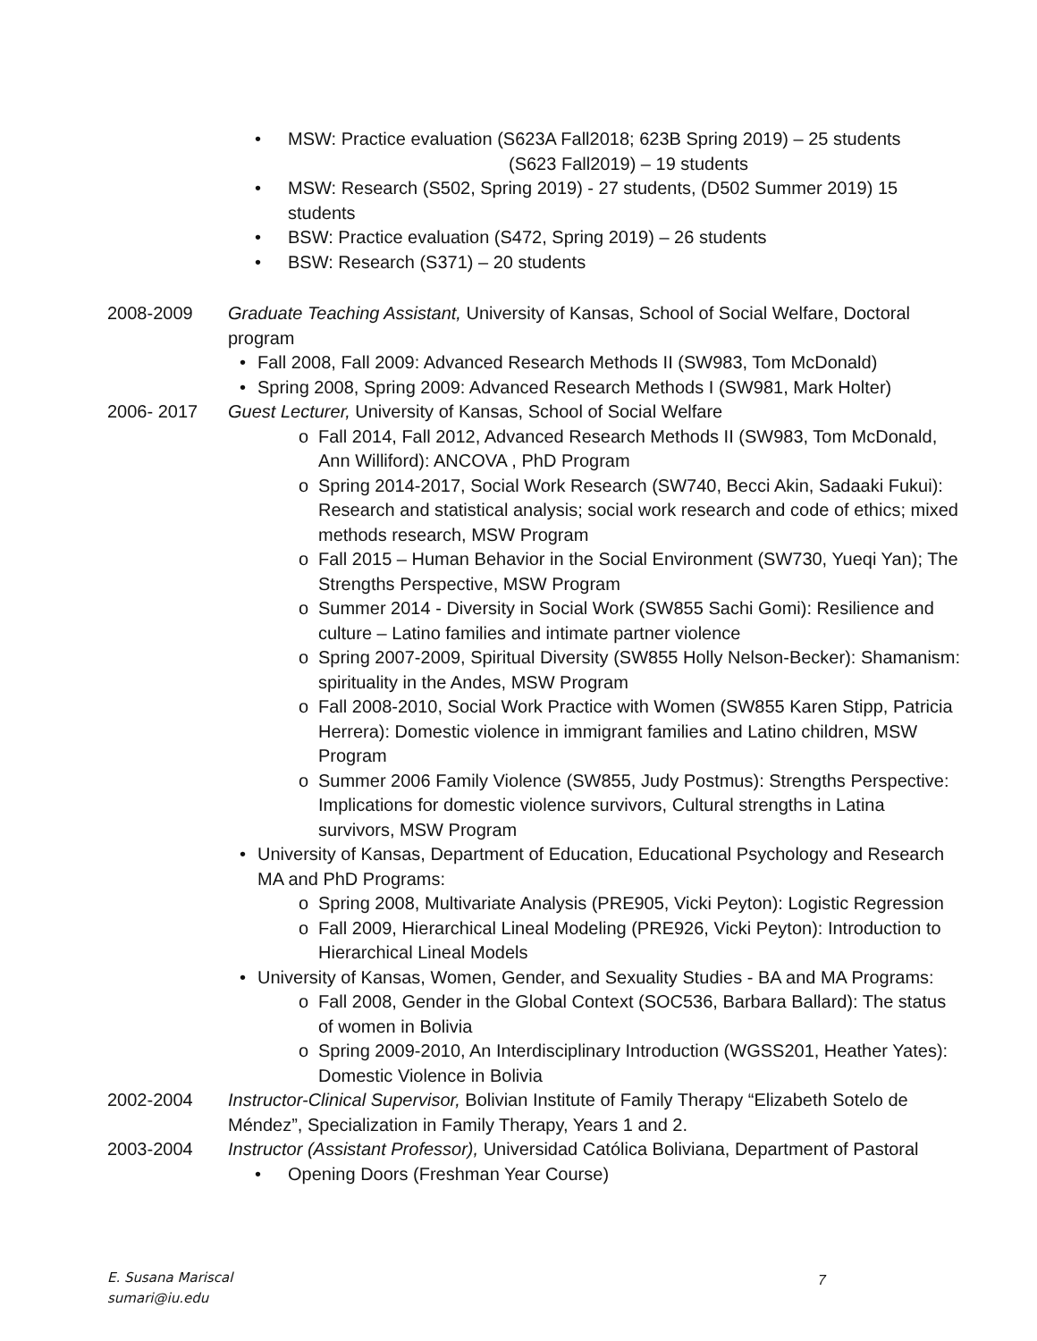• MSW: Practice evaluation (S623A Fall2018; 623B Spring 2019) – 25 students
(S623 Fall2019) – 19 students
• MSW: Research (S502, Spring 2019) - 27 students, (D502 Summer 2019) 15 students
• BSW: Practice evaluation (S472, Spring 2019) – 26 students
• BSW: Research (S371) – 20 students
2008-2009 Graduate Teaching Assistant, University of Kansas, School of Social Welfare, Doctoral program
• Fall 2008, Fall 2009: Advanced Research Methods II (SW983, Tom McDonald)
• Spring 2008, Spring 2009: Advanced Research Methods I (SW981, Mark Holter)
2006- 2017 Guest Lecturer, University of Kansas, School of Social Welfare
o Fall 2014, Fall 2012, Advanced Research Methods II (SW983, Tom McDonald, Ann Williford): ANCOVA , PhD Program
o Spring 2014-2017, Social Work Research (SW740, Becci Akin, Sadaaki Fukui): Research and statistical analysis; social work research and code of ethics; mixed methods research, MSW Program
o Fall 2015 – Human Behavior in the Social Environment (SW730, Yueqi Yan); The Strengths Perspective, MSW Program
o Summer 2014 - Diversity in Social Work (SW855 Sachi Gomi): Resilience and culture – Latino families and intimate partner violence
o Spring 2007-2009, Spiritual Diversity (SW855 Holly Nelson-Becker): Shamanism: spirituality in the Andes, MSW Program
o Fall 2008-2010, Social Work Practice with Women (SW855 Karen Stipp, Patricia Herrera): Domestic violence in immigrant families and Latino children, MSW Program
o Summer 2006 Family Violence (SW855, Judy Postmus): Strengths Perspective: Implications for domestic violence survivors, Cultural strengths in Latina survivors, MSW Program
• University of Kansas, Department of Education, Educational Psychology and Research MA and PhD Programs:
o Spring 2008, Multivariate Analysis (PRE905, Vicki Peyton): Logistic Regression
o Fall 2009, Hierarchical Lineal Modeling (PRE926, Vicki Peyton): Introduction to Hierarchical Lineal Models
• University of Kansas, Women, Gender, and Sexuality Studies - BA and MA Programs:
o Fall 2008, Gender in the Global Context (SOC536, Barbara Ballard): The status of women in Bolivia
o Spring 2009-2010, An Interdisciplinary Introduction (WGSS201, Heather Yates): Domestic Violence in Bolivia
2002-2004 Instructor-Clinical Supervisor, Bolivian Institute of Family Therapy “Elizabeth Sotelo de Méndez”, Specialization in Family Therapy, Years 1 and 2.
2003-2004 Instructor (Assistant Professor), Universidad Católica Boliviana, Department of Pastoral
• Opening Doors (Freshman Year Course)
E. Susana Mariscal
sumari@iu.edu
7